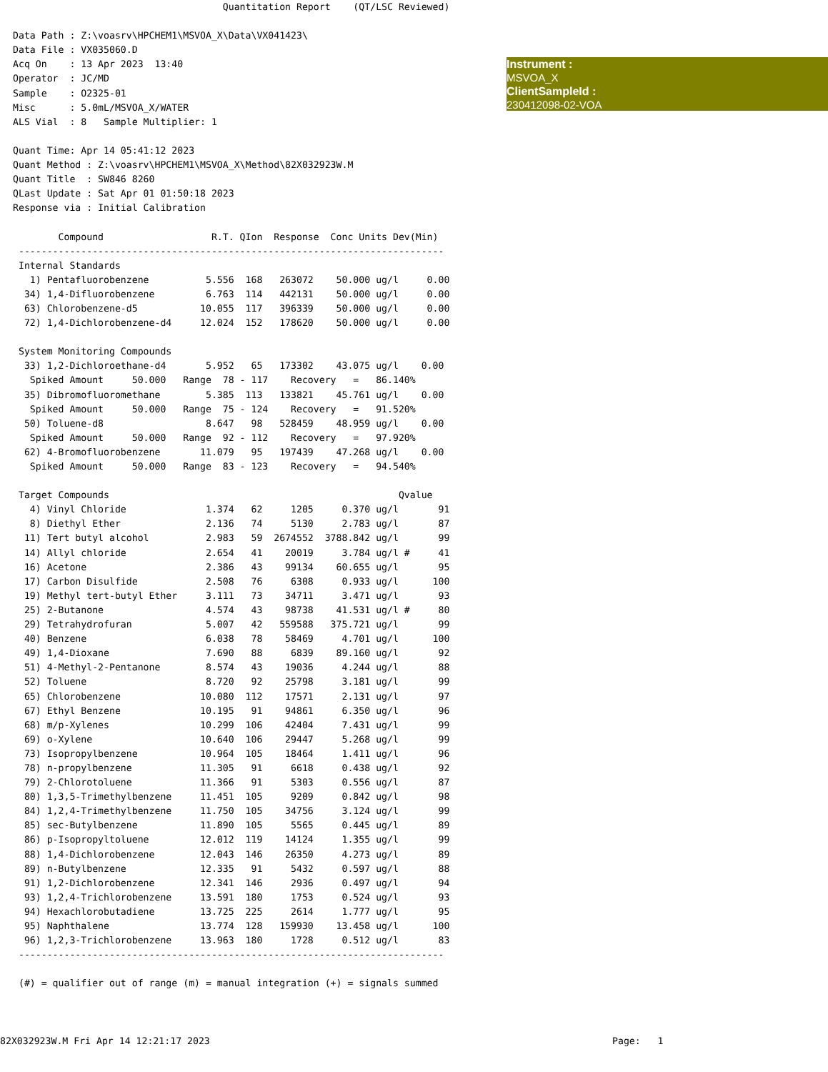Quantitation Report    (QT/LSC Reviewed)

Data Path : Z:\voasrv\HPCHEM1\MSVOA_X\Data\VX041423\
Data File : VX035060.D
Acq On    : 13 Apr 2023  13:40
Operator  : JC/MD
Sample    : O2325-01
Misc      : 5.0mL/MSVOA_X/WATER
ALS Vial  : 8   Sample Multiplier: 1

Quant Time: Apr 14 05:41:12 2023
Quant Method : Z:\voasrv\HPCHEM1\MSVOA_X\Method\82X032923W.M
Quant Title  : SW846 8260
QLast Update : Sat Apr 01 01:50:18 2023
Response via : Initial Calibration

        Compound                   R.T. QIon  Response  Conc Units Dev(Min)
 ---------------------------------------------------------------------------
 Internal Standards
   1) Pentafluorobenzene          5.556  168   263072    50.000 ug/l     0.00
  34) 1,4-Difluorobenzene         6.763  114   442131    50.000 ug/l     0.00
  63) Chlorobenzene-d5           10.055  117   396339    50.000 ug/l     0.00
  72) 1,4-Dichlorobenzene-d4     12.024  152   178620    50.000 ug/l     0.00

 System Monitoring Compounds
  33) 1,2-Dichloroethane-d4       5.952   65   173302    43.075 ug/l    0.00
   Spiked Amount     50.000   Range  78 - 117    Recovery   =   86.140%
  35) Dibromofluoromethane        5.385  113   133821    45.761 ug/l    0.00
   Spiked Amount     50.000   Range  75 - 124    Recovery   =   91.520%
  50) Toluene-d8                  8.647   98   528459    48.959 ug/l    0.00
   Spiked Amount     50.000   Range  92 - 112    Recovery   =   97.920%
  62) 4-Bromofluorobenzene       11.079   95   197439    47.268 ug/l    0.00
   Spiked Amount     50.000   Range  83 - 123    Recovery   =   94.540%

 Target Compounds                                                   Qvalue
   4) Vinyl Chloride              1.374   62     1205     0.370 ug/l       91
   8) Diethyl Ether               2.136   74     5130     2.783 ug/l       87
  11) Tert butyl alcohol          2.983   59  2674552  3788.842 ug/l       99
  14) Allyl chloride              2.654   41    20019     3.784 ug/l #     41
  16) Acetone                     2.386   43    99134    60.655 ug/l       95
  17) Carbon Disulfide            2.508   76     6308     0.933 ug/l      100
  19) Methyl tert-butyl Ether     3.111   73    34711     3.471 ug/l       93
  25) 2-Butanone                  4.574   43    98738    41.531 ug/l #     80
  29) Tetrahydrofuran             5.007   42   559588   375.721 ug/l       99
  40) Benzene                     6.038   78    58469     4.701 ug/l      100
  49) 1,4-Dioxane                 7.690   88     6839    89.160 ug/l       92
  51) 4-Methyl-2-Pentanone        8.574   43    19036     4.244 ug/l       88
  52) Toluene                     8.720   92    25798     3.181 ug/l       99
  65) Chlorobenzene              10.080  112    17571     2.131 ug/l       97
  67) Ethyl Benzene              10.195   91    94861     6.350 ug/l       96
  68) m/p-Xylenes                10.299  106    42404     7.431 ug/l       99
  69) o-Xylene                   10.640  106    29447     5.268 ug/l       99
  73) Isopropylbenzene           10.964  105    18464     1.411 ug/l       96
  78) n-propylbenzene            11.305   91     6618     0.438 ug/l       92
  79) 2-Chlorotoluene            11.366   91     5303     0.556 ug/l       87
  80) 1,3,5-Trimethylbenzene     11.451  105     9209     0.842 ug/l       98
  84) 1,2,4-Trimethylbenzene     11.750  105    34756     3.124 ug/l       99
  85) sec-Butylbenzene           11.890  105     5565     0.445 ug/l       89
  86) p-Isopropyltoluene         12.012  119    14124     1.355 ug/l       99
  88) 1,4-Dichlorobenzene        12.043  146    26350     4.273 ug/l       89
  89) n-Butylbenzene             12.335   91     5432     0.597 ug/l       88
  91) 1,2-Dichlorobenzene        12.341  146     2936     0.497 ug/l       94
  93) 1,2,4-Trichlorobenzene     13.591  180     1753     0.524 ug/l       93
  94) Hexachlorobutadiene        13.725  225     2614     1.777 ug/l       95
  95) Naphthalene                13.774  128   159930    13.458 ug/l      100
  96) 1,2,3-Trichlorobenzene     13.963  180     1728     0.512 ug/l       83
 ---------------------------------------------------------------------------

 (#) = qualifier out of range (m) = manual integration (+) = signals summed
Instrument :
MSVOA_X
ClientSampleId :
230412098-02-VOA
82X032923W.M Fri Apr 14 12:21:17 2023
Page:   1